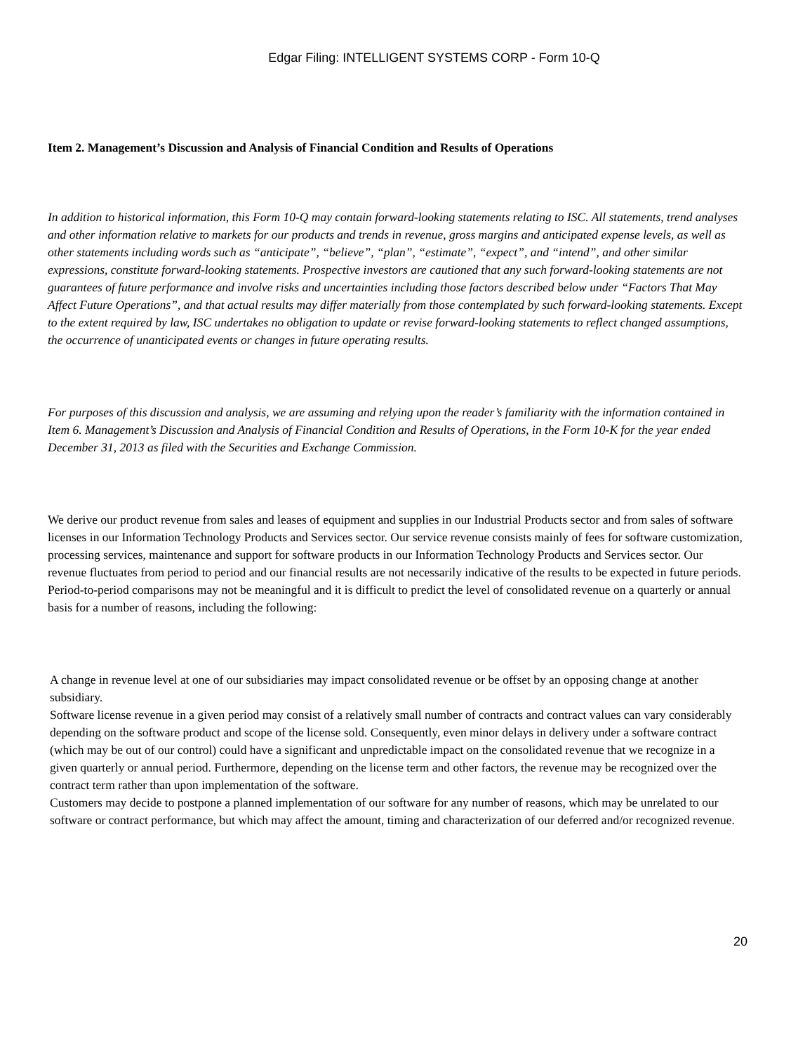Edgar Filing: INTELLIGENT SYSTEMS CORP - Form 10-Q
Item 2. Management’s Discussion and Analysis of Financial Condition and Results of Operations
In addition to historical information, this Form 10-Q may contain forward-looking statements relating to ISC. All statements, trend analyses and other information relative to markets for our products and trends in revenue, gross margins and anticipated expense levels, as well as other statements including words such as “anticipate”, “believe”, “plan”, “estimate”, “expect”, and “intend”, and other similar expressions, constitute forward-looking statements. Prospective investors are cautioned that any such forward-looking statements are not guarantees of future performance and involve risks and uncertainties including those factors described below under “Factors That May Affect Future Operations”, and that actual results may differ materially from those contemplated by such forward-looking statements. Except to the extent required by law, ISC undertakes no obligation to update or revise forward-looking statements to reflect changed assumptions, the occurrence of unanticipated events or changes in future operating results.
For purposes of this discussion and analysis, we are assuming and relying upon the reader’s familiarity with the information contained in Item 6. Management’s Discussion and Analysis of Financial Condition and Results of Operations, in the Form 10-K for the year ended December 31, 2013 as filed with the Securities and Exchange Commission.
We derive our product revenue from sales and leases of equipment and supplies in our Industrial Products sector and from sales of software licenses in our Information Technology Products and Services sector. Our service revenue consists mainly of fees for software customization, processing services, maintenance and support for software products in our Information Technology Products and Services sector. Our revenue fluctuates from period to period and our financial results are not necessarily indicative of the results to be expected in future periods. Period-to-period comparisons may not be meaningful and it is difficult to predict the level of consolidated revenue on a quarterly or annual basis for a number of reasons, including the following:
A change in revenue level at one of our subsidiaries may impact consolidated revenue or be offset by an opposing change at another subsidiary.
Software license revenue in a given period may consist of a relatively small number of contracts and contract values can vary considerably depending on the software product and scope of the license sold. Consequently, even minor delays in delivery under a software contract (which may be out of our control) could have a significant and unpredictable impact on the consolidated revenue that we recognize in a given quarterly or annual period. Furthermore, depending on the license term and other factors, the revenue may be recognized over the contract term rather than upon implementation of the software.
Customers may decide to postpone a planned implementation of our software for any number of reasons, which may be unrelated to our software or contract performance, but which may affect the amount, timing and characterization of our deferred and/or recognized revenue.
20